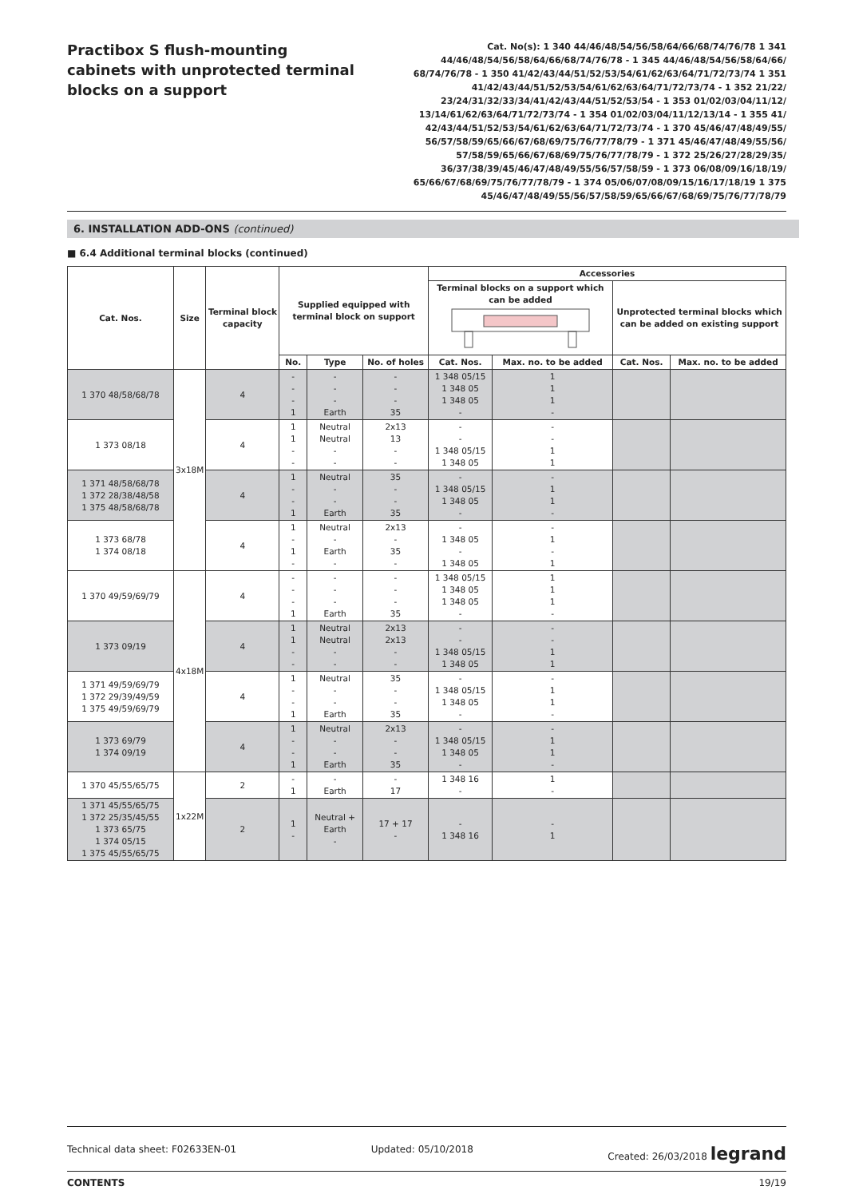Practibox S flush-mounting cabinets with unprotected terminal blocks on a support
Cat. No(s): 1 340 44/46/48/54/56/58/64/66/68/74/76/78 1 341 44/46/48/54/56/58/64/66/68/74/76/78 - 1 345 44/46/48/54/56/58/64/66/ 68/74/76/78 - 1 350 41/42/43/44/51/52/53/54/61/62/63/64/71/72/73/74 1 351 41/42/43/44/51/52/53/54/61/62/63/64/71/72/73/74 - 1 352 21/22/ 23/24/31/32/33/34/41/42/43/44/51/52/53/54 - 1 353 01/02/03/04/11/12/ 13/14/61/62/63/64/71/72/73/74 - 1 354 01/02/03/04/11/12/13/14 - 1 355 41/ 42/43/44/51/52/53/54/61/62/63/64/71/72/73/74 - 1 370 45/46/47/48/49/55/ 56/57/58/59/65/66/67/68/69/75/76/77/78/79 - 1 371 45/46/47/48/49/55/56/ 57/58/59/65/66/67/68/69/75/76/77/78/79 - 1 372 25/26/27/28/29/35/ 36/37/38/39/45/46/47/48/49/55/56/57/58/59 - 1 373 06/08/09/16/18/19/ 65/66/67/68/69/75/76/77/78/79 - 1 374 05/06/07/08/09/15/16/17/18/19 1 375 45/46/47/48/49/55/56/57/58/59/65/66/67/68/69/75/76/77/78/79
6. INSTALLATION ADD-ONS (continued)
■ 6.4 Additional terminal blocks (continued)
| Cat. Nos. | Size | Terminal block capacity | Supplied equipped with terminal block on support | | | Accessories | | | |
| --- | --- | --- | --- | --- | --- | --- | --- | --- | --- |
| | | | | | | Terminal blocks on a support which can be added | | Unprotected terminal blocks which can be added on existing support | |
| | | | No. | Type | No. of holes | Cat. Nos. | Max. no. to be added | Cat. Nos. | Max. no. to be added |
| 1 370 48/58/68/78 | 3x18M | 4 | - - - 1 | - - - Earth | - - - 35 | 1 348 05/15 1 348 05 1 348 05 - | 1 1 1 - | | |
| 1 373 08/18 | | 4 | 1 1 - - | Neutral Neutral - - | 2x13 13 - - | - - 1 348 05/15 1 348 05 | - - 1 1 | | |
| 1 371 48/58/68/78 1 372 28/38/48/58 1 375 48/58/68/78 | | 4 | 1 - - 1 | Neutral - - Earth | 35 - - 35 | - 1 348 05/15 1 348 05 - | - 1 1 - | | |
| 1 373 68/78 1 374 08/18 | | 4 | 1 - 1 - | Neutral - Earth - | 2x13 - 35 - | - 1 348 05 - 1 348 05 | - 1 - 1 | | |
| 1 370 49/59/69/79 | 4x18M | 4 | - - - 1 | - - - Earth | - - - 35 | 1 348 05/15 1 348 05 1 348 05 - | 1 1 1 - | | |
| 1 373 09/19 | | 4 | 1 1 - - | Neutral Neutral - - | 2x13 2x13 - - | - - 1 348 05/15 1 348 05 | - - 1 1 | | |
| 1 371 49/59/69/79 1 372 29/39/49/59 1 375 49/59/69/79 | | 4 | 1 - - 1 | Neutral - - Earth | 35 - - 35 | - 1 348 05/15 1 348 05 - | - 1 1 - | | |
| 1 373 69/79 1 374 09/19 | | 4 | 1 - - 1 | Neutral - - Earth | 2x13 - - 35 | - 1 348 05/15 1 348 05 - | - 1 1 - | | |
| 1 370 45/55/65/75 | 1x22M | 2 | - 1 | - Earth | - 17 | 1 348 16 - | 1 - | | |
| 1 371 45/55/65/75 1 372 25/35/45/55 1 373 65/75 1 374 05/15 1 375 45/55/65/75 | | 2 | 1 - | Neutral + Earth - | 17 + 17 - | - 1 348 16 | - 1 | | |
Technical data sheet: F02633EN-01 Updated: 05/10/2018 Created: 26/03/2018 legrand
CONTENTS 19/19